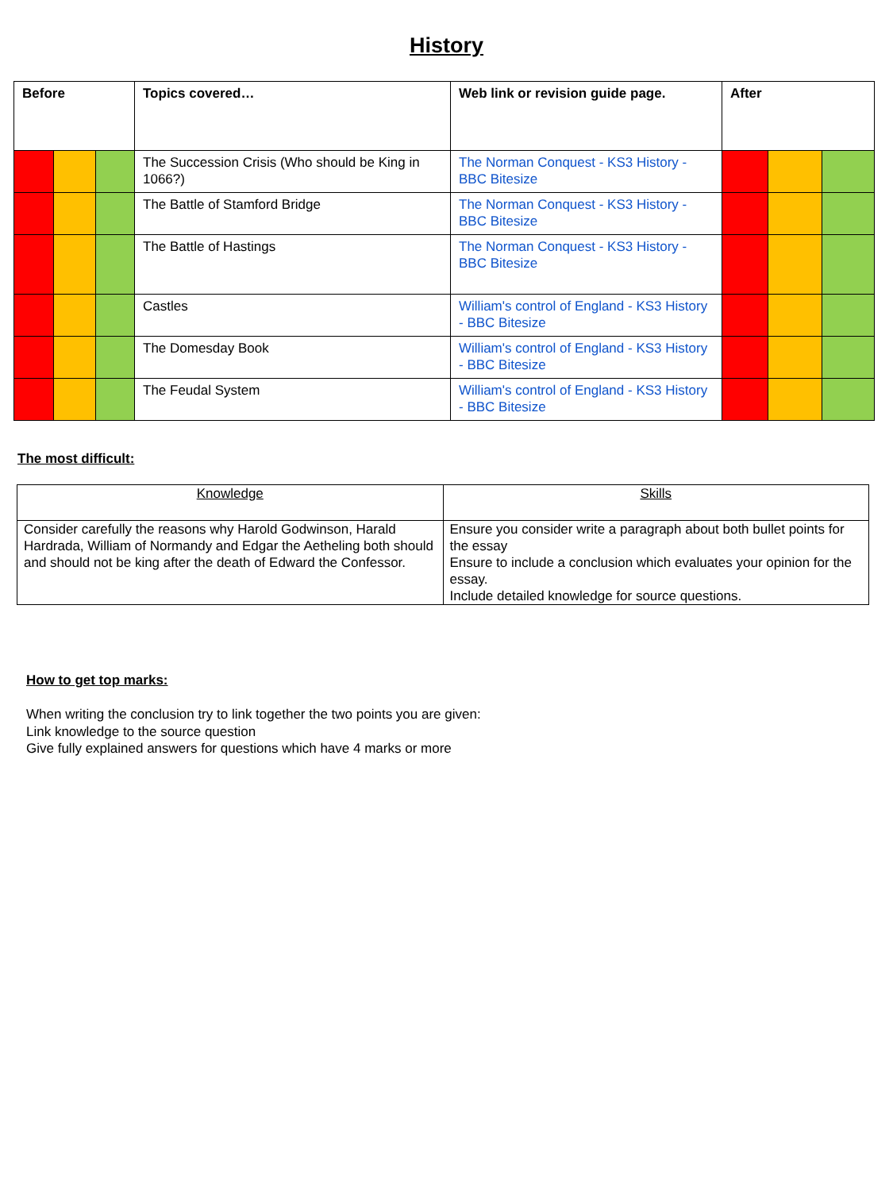History
| Before | | | Topics covered… | Web link or revision guide page. | After | | |
| --- | --- | --- | --- | --- | --- | --- | --- |
| | | | The Succession Crisis (Who should be King in 1066?) | The Norman Conquest - KS3 History - BBC Bitesize | | | |
| | | | The Battle of Stamford Bridge | The Norman Conquest - KS3 History - BBC Bitesize | | | |
| | | | The Battle of Hastings | The Norman Conquest - KS3 History - BBC Bitesize | | | |
| | | | Castles | William's control of England - KS3 History - BBC Bitesize | | | |
| | | | The Domesday Book | William's control of England - KS3 History - BBC Bitesize | | | |
| | | | The Feudal System | William's control of England - KS3 History - BBC Bitesize | | | |
The most difficult:
| Knowledge | Skills |
| --- | --- |
| Consider carefully the reasons why Harold Godwinson, Harald Hardrada, William of Normandy and Edgar the Aetheling both should and should not be king after the death of Edward the Confessor. | Ensure you consider write a paragraph about both bullet points for the essay Ensure to include a conclusion which evaluates your opinion for the essay. Include detailed knowledge for source questions. |
How to get top marks:
When writing the conclusion try to link together the two points you are given:
Link knowledge to the source question
Give fully explained answers for questions which have 4 marks or more